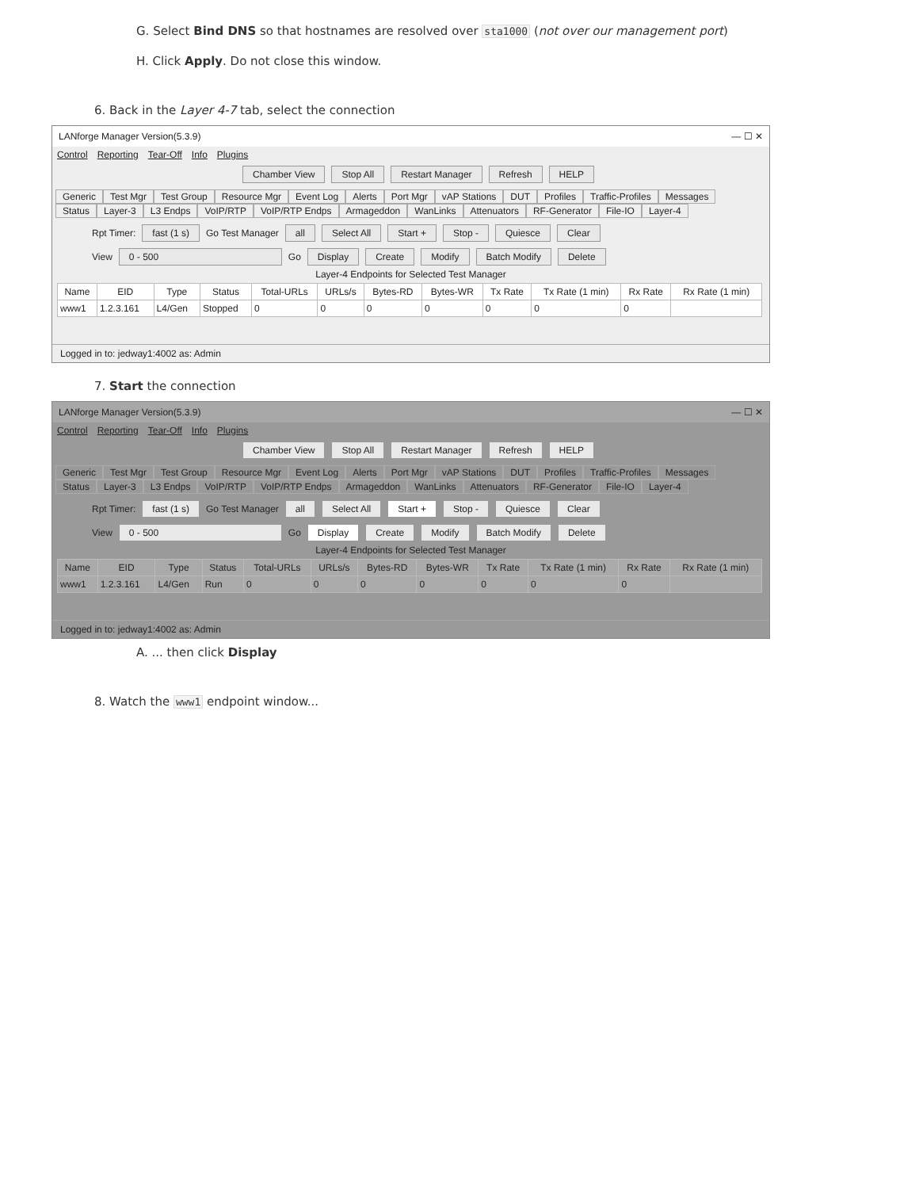G. Select Bind DNS so that hostnames are resolved over sta1000 (not over our management port)
H. Click Apply. Do not close this window.
6. Back in the Layer 4-7 tab, select the connection
LANforge Manager Version(5.3.9) — ☐ ✕
Control Reporting Tear-Off Info Plugins
Chamber View Stop All Restart Manager Refresh HELP
Generic Test Mgr Test Group Resource Mgr Event Log Alerts Port Mgr vAP Stations DUT Profiles Traffic-Profiles Messages
Status Layer-3 L3 Endps VoIP/RTP VoIP/RTP Endps Armageddon WanLinks Attenuators RF-Generator File-IO Layer-4
Rpt Timer: fast (1 s) Go Test Manager all Select All Start + Stop - Quiesce Clear
View 0 - 500 Go Display Create Modify Batch Modify Delete
Layer-4 Endpoints for Selected Test Manager
| Name | EID | Type | Status | Total-URLs | URLs/s | Bytes-RD | Bytes-WR | Tx Rate | Tx Rate (1 min) | Rx Rate | Rx Rate (1 min) |
| --- | --- | --- | --- | --- | --- | --- | --- | --- | --- | --- | --- |
| www1 | 1.2.3.161 | L4/Gen | Stopped | 0 | 0 | 0 | 0 | 0 | 0 | 0 | |
Logged in to: jedway1:4002 as: Admin
7. Start the connection
LANforge Manager Version(5.3.9) — ☐ ✕
Control Reporting Tear-Off Info Plugins
Chamber View Stop All Restart Manager Refresh HELP
Generic Test Mgr Test Group Resource Mgr Event Log Alerts Port Mgr vAP Stations DUT Profiles Traffic-Profiles Messages
Status Layer-3 L3 Endps VoIP/RTP VoIP/RTP Endps Armageddon WanLinks Attenuators RF-Generator File-IO Layer-4
Rpt Timer: fast (1 s) Go Test Manager all Select All Start + Stop - Quiesce Clear
View 0 - 500 Go Display Create Modify Batch Modify Delete
Layer-4 Endpoints for Selected Test Manager
| Name | EID | Type | Status | Total-URLs | URLs/s | Bytes-RD | Bytes-WR | Tx Rate | Tx Rate (1 min) | Rx Rate | Rx Rate (1 min) |
| --- | --- | --- | --- | --- | --- | --- | --- | --- | --- | --- | --- |
| www1 | 1.2.3.161 | L4/Gen | Run | 0 | 0 | 0 | 0 | 0 | 0 | 0 | |
Logged in to: jedway1:4002 as: Admin
A. ... then click Display
8. Watch the www1 endpoint window...